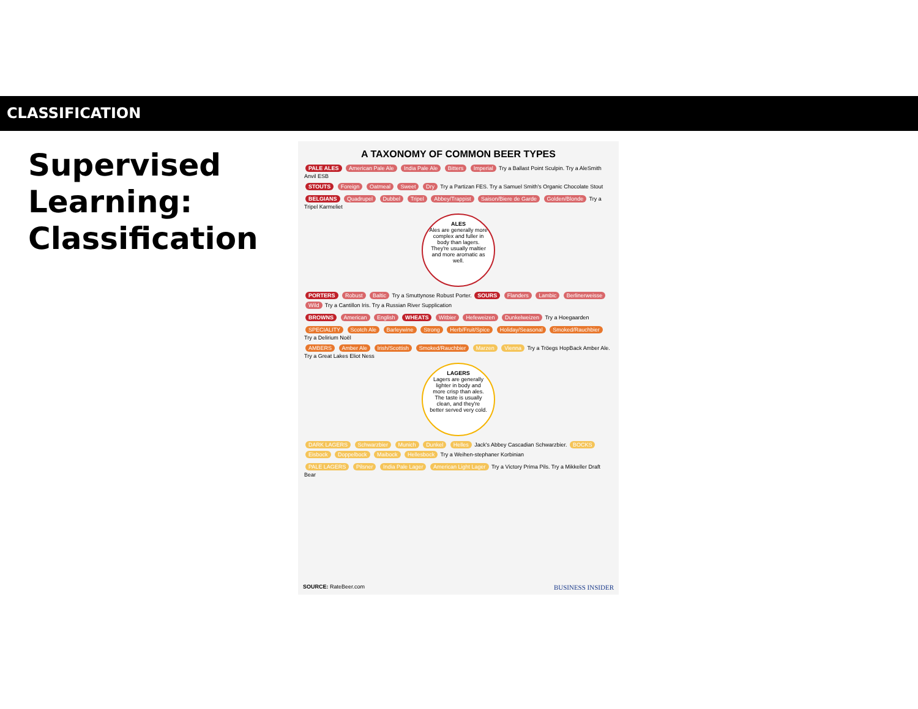CLASSIFICATION
Supervised
Learning:
Classification
A TAXONOMY OF COMMON BEER TYPES
PALE ALES American Pale Ale India Pale Ale Bitters Imperial Try a Ballast Point Sculpin. Try a AleSmith Anvil ESB
STOUTS Foreign Oatmeal Sweet Dry Try a Partizan FES. Try a Samuel Smith's Organic Chocolate Stout
BELGIANS Quadrupel Dubbel Tripel Abbey/Trappist Saison/Biere de Garde Golden/Blonde Try a Tripel Karmeliet
ALES
Ales are generally more complex and fuller in body than lagers. They're usually maltier and more aromatic as well.
PORTERS Robust Baltic Try a Smuttynose Robust Porter. SOURS Flanders Lambic Berlinerweisse Wild Try a Cantillon Iris. Try a Russian River Supplication
BROWNS American English WHEATS Witbier Hefeweizen Dunkelweizen Try a Hoegaarden
SPECIALITY Scotch Ale Barleywine Strong Herb/Fruit/Spice Holiday/Seasonal Smoked/Rauchbier Try a Delirium Noël
AMBERS Amber Ale Irish/Scottish Smoked/Rauchbier Marzen Vienna Try a Tröegs HopBack Amber Ale. Try a Great Lakes Eliot Ness
LAGERS
Lagers are generally lighter in body and more crisp than ales. The taste is usually clean, and they're better served very cold.
DARK LAGERS Schwarzbier Munich Dunkel Helles Jack's Abbey Cascadian Schwarzbier. BOCKS Eisbock Doppelbock Maibock Hellesbock Try a Weihen-stephaner Korbinian
PALE LAGERS Pilsner India Pale Lager American Light Lager Try a Victory Prima Pils. Try a Mikkeller Draft Bear
SOURCE: RateBeer.com BUSINESS INSIDER